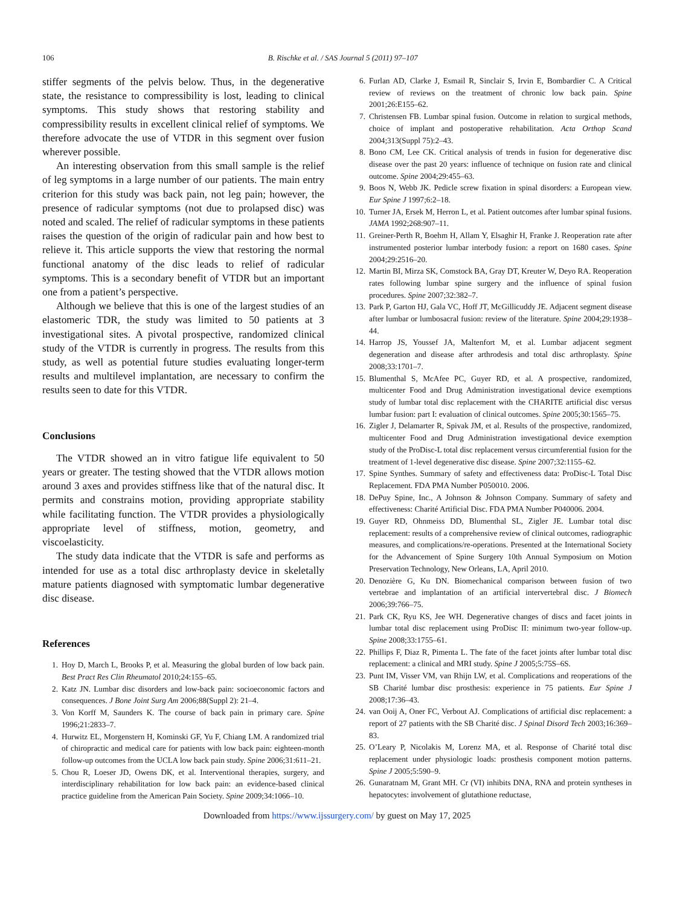106 B. Rischke et al. / SAS Journal 5 (2011) 97–107
stiffer segments of the pelvis below. Thus, in the degenerative state, the resistance to compressibility is lost, leading to clinical symptoms. This study shows that restoring stability and compressibility results in excellent clinical relief of symptoms. We therefore advocate the use of VTDR in this segment over fusion wherever possible.
An interesting observation from this small sample is the relief of leg symptoms in a large number of our patients. The main entry criterion for this study was back pain, not leg pain; however, the presence of radicular symptoms (not due to prolapsed disc) was noted and scaled. The relief of radicular symptoms in these patients raises the question of the origin of radicular pain and how best to relieve it. This article supports the view that restoring the normal functional anatomy of the disc leads to relief of radicular symptoms. This is a secondary benefit of VTDR but an important one from a patient’s perspective.
Although we believe that this is one of the largest studies of an elastomeric TDR, the study was limited to 50 patients at 3 investigational sites. A pivotal prospective, randomized clinical study of the VTDR is currently in progress. The results from this study, as well as potential future studies evaluating longer-term results and multilevel implantation, are necessary to confirm the results seen to date for this VTDR.
Conclusions
The VTDR showed an in vitro fatigue life equivalent to 50 years or greater. The testing showed that the VTDR allows motion around 3 axes and provides stiffness like that of the natural disc. It permits and constrains motion, providing appropriate stability while facilitating function. The VTDR provides a physiologically appropriate level of stiffness, motion, geometry, and viscoelasticity.
The study data indicate that the VTDR is safe and performs as intended for use as a total disc arthroplasty device in skeletally mature patients diagnosed with symptomatic lumbar degenerative disc disease.
References
1. Hoy D, March L, Brooks P, et al. Measuring the global burden of low back pain. Best Pract Res Clin Rheumatol 2010;24:155–65.
2. Katz JN. Lumbar disc disorders and low-back pain: socioeconomic factors and consequences. J Bone Joint Surg Am 2006;88(Suppl 2): 21–4.
3. Von Korff M, Saunders K. The course of back pain in primary care. Spine 1996;21:2833–7.
4. Hurwitz EL, Morgenstern H, Kominski GF, Yu F, Chiang LM. A randomized trial of chiropractic and medical care for patients with low back pain: eighteen-month follow-up outcomes from the UCLA low back pain study. Spine 2006;31:611–21.
5. Chou R, Loeser JD, Owens DK, et al. Interventional therapies, surgery, and interdisciplinary rehabilitation for low back pain: an evidence-based clinical practice guideline from the American Pain Society. Spine 2009;34:1066–10.
6. Furlan AD, Clarke J, Esmail R, Sinclair S, Irvin E, Bombardier C. A Critical review of reviews on the treatment of chronic low back pain. Spine 2001;26:E155–62.
7. Christensen FB. Lumbar spinal fusion. Outcome in relation to surgical methods, choice of implant and postoperative rehabilitation. Acta Orthop Scand 2004;313(Suppl 75):2–43.
8. Bono CM, Lee CK. Critical analysis of trends in fusion for degenerative disc disease over the past 20 years: influence of technique on fusion rate and clinical outcome. Spine 2004;29:455–63.
9. Boos N, Webb JK. Pedicle screw fixation in spinal disorders: a European view. Eur Spine J 1997;6:2–18.
10. Turner JA, Ersek M, Herron L, et al. Patient outcomes after lumbar spinal fusions. JAMA 1992;268:907–11.
11. Greiner-Perth R, Boehm H, Allam Y, Elsaghir H, Franke J. Reoperation rate after instrumented posterior lumbar interbody fusion: a report on 1680 cases. Spine 2004;29:2516–20.
12. Martin BI, Mirza SK, Comstock BA, Gray DT, Kreuter W, Deyo RA. Reoperation rates following lumbar spine surgery and the influence of spinal fusion procedures. Spine 2007;32:382–7.
13. Park P, Garton HJ, Gala VC, Hoff JT, McGillicuddy JE. Adjacent segment disease after lumbar or lumbosacral fusion: review of the literature. Spine 2004;29:1938–44.
14. Harrop JS, Youssef JA, Maltenfort M, et al. Lumbar adjacent segment degeneration and disease after arthrodesis and total disc arthroplasty. Spine 2008;33:1701–7.
15. Blumenthal S, McAfee PC, Guyer RD, et al. A prospective, randomized, multicenter Food and Drug Administration investigational device exemptions study of lumbar total disc replacement with the CHARITE artificial disc versus lumbar fusion: part I: evaluation of clinical outcomes. Spine 2005;30:1565–75.
16. Zigler J, Delamarter R, Spivak JM, et al. Results of the prospective, randomized, multicenter Food and Drug Administration investigational device exemption study of the ProDisc-L total disc replacement versus circumferential fusion for the treatment of 1-level degenerative disc disease. Spine 2007;32:1155–62.
17. Spine Synthes. Summary of safety and effectiveness data: ProDisc-L Total Disc Replacement. FDA PMA Number P050010. 2006.
18. DePuy Spine, Inc., A Johnson & Johnson Company. Summary of safety and effectiveness: Charité Artificial Disc. FDA PMA Number P040006. 2004.
19. Guyer RD, Ohnmeiss DD, Blumenthal SL, Zigler JE. Lumbar total disc replacement: results of a comprehensive review of clinical outcomes, radiographic measures, and complications/re-operations. Presented at the International Society for the Advancement of Spine Surgery 10th Annual Symposium on Motion Preservation Technology, New Orleans, LA, April 2010.
20. Denozière G, Ku DN. Biomechanical comparison between fusion of two vertebrae and implantation of an artificial intervertebral disc. J Biomech 2006;39:766–75.
21. Park CK, Ryu KS, Jee WH. Degenerative changes of discs and facet joints in lumbar total disc replacement using ProDisc II: minimum two-year follow-up. Spine 2008;33:1755–61.
22. Phillips F, Diaz R, Pimenta L. The fate of the facet joints after lumbar total disc replacement: a clinical and MRI study. Spine J 2005;5:75S–6S.
23. Punt IM, Visser VM, van Rhijn LW, et al. Complications and reoperations of the SB Charité lumbar disc prosthesis: experience in 75 patients. Eur Spine J 2008;17:36–43.
24. van Ooij A, Oner FC, Verbout AJ. Complications of artificial disc replacement: a report of 27 patients with the SB Charité disc. J Spinal Disord Tech 2003;16:369–83.
25. O’Leary P, Nicolakis M, Lorenz MA, et al. Response of Charité total disc replacement under physiologic loads: prosthesis component motion patterns. Spine J 2005;5:590–9.
26. Gunaratnam M, Grant MH. Cr (VI) inhibits DNA, RNA and protein syntheses in hepatocytes: involvement of glutathione reductase,
Downloaded from https://www.ijssurgery.com/ by guest on May 17, 2025